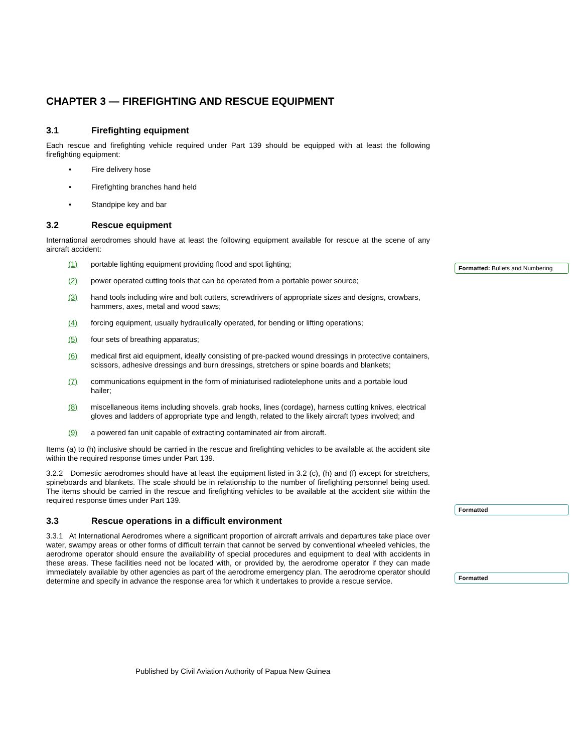CHAPTER 3 — FIREFIGHTING AND RESCUE EQUIPMENT
3.1 Firefighting equipment
Each rescue and firefighting vehicle required under Part 139 should be equipped with at least the following firefighting equipment:
• Fire delivery hose
• Firefighting branches hand held
• Standpipe key and bar
3.2 Rescue equipment
International aerodromes should have at least the following equipment available for rescue at the scene of any aircraft accident:
(1) portable lighting equipment providing flood and spot lighting;
(2) power operated cutting tools that can be operated from a portable power source;
(3) hand tools including wire and bolt cutters, screwdrivers of appropriate sizes and designs, crowbars, hammers, axes, metal and wood saws;
(4) forcing equipment, usually hydraulically operated, for bending or lifting operations;
(5) four sets of breathing apparatus;
(6) medical first aid equipment, ideally consisting of pre-packed wound dressings in protective containers, scissors, adhesive dressings and burn dressings, stretchers or spine boards and blankets;
(7) communications equipment in the form of miniaturised radiotelephone units and a portable loud hailer;
(8) miscellaneous items including shovels, grab hooks, lines (cordage), harness cutting knives, electrical gloves and ladders of appropriate type and length, related to the likely aircraft types involved; and
(9) a powered fan unit capable of extracting contaminated air from aircraft.
Items (a) to (h) inclusive should be carried in the rescue and firefighting vehicles to be available at the accident site within the required response times under Part 139.
3.2.2 Domestic aerodromes should have at least the equipment listed in 3.2 (c), (h) and (f) except for stretchers, spineboards and blankets. The scale should be in relationship to the number of firefighting personnel being used. The items should be carried in the rescue and firefighting vehicles to be available at the accident site within the required response times under Part 139.
3.3 Rescue operations in a difficult environment
3.3.1 At International Aerodromes where a significant proportion of aircraft arrivals and departures take place over water, swampy areas or other forms of difficult terrain that cannot be served by conventional wheeled vehicles, the aerodrome operator should ensure the availability of special procedures and equipment to deal with accidents in these areas. These facilities need not be located with, or provided by, the aerodrome operator if they can made immediately available by other agencies as part of the aerodrome emergency plan. The aerodrome operator should determine and specify in advance the response area for which it undertakes to provide a rescue service.
Formatted: Bullets and Numbering
Formatted
Formatted
Published by Civil Aviation Authority of Papua New Guinea